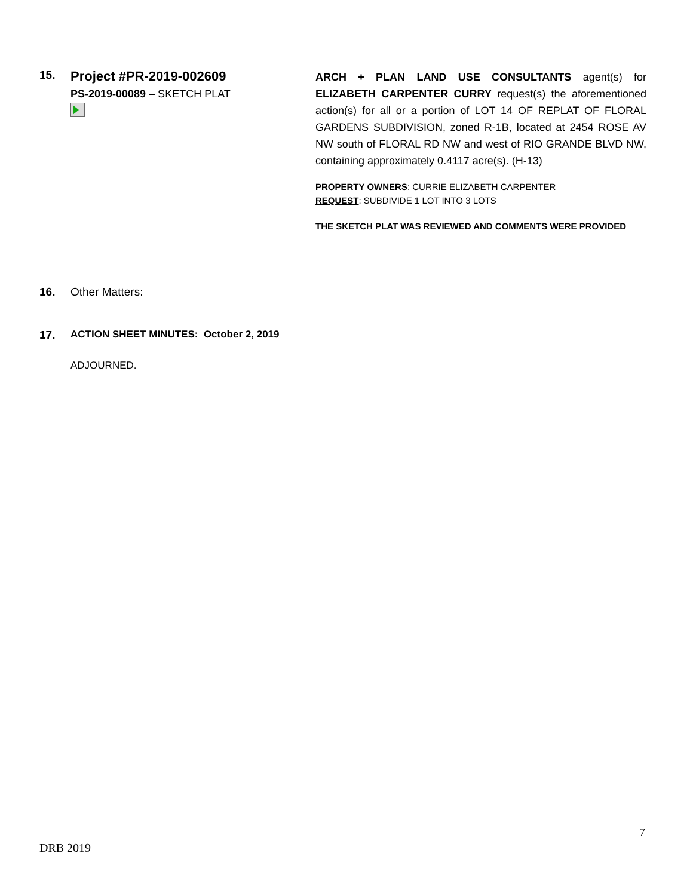15.
Project #PR-2019-002609
PS-2019-00089 – SKETCH PLAT
ARCH + PLAN LAND USE CONSULTANTS agent(s) for ELIZABETH CARPENTER CURRY request(s) the aforementioned action(s) for all or a portion of LOT 14 OF REPLAT OF FLORAL GARDENS SUBDIVISION, zoned R-1B, located at 2454 ROSE AV NW south of FLORAL RD NW and west of RIO GRANDE BLVD NW, containing approximately 0.4117 acre(s). (H-13)
PROPERTY OWNERS: CURRIE ELIZABETH CARPENTER
REQUEST: SUBDIVIDE 1 LOT INTO 3 LOTS
THE SKETCH PLAT WAS REVIEWED AND COMMENTS WERE PROVIDED
16. Other Matters:
17. ACTION SHEET MINUTES: October 2, 2019
ADJOURNED.
7
DRB 2019